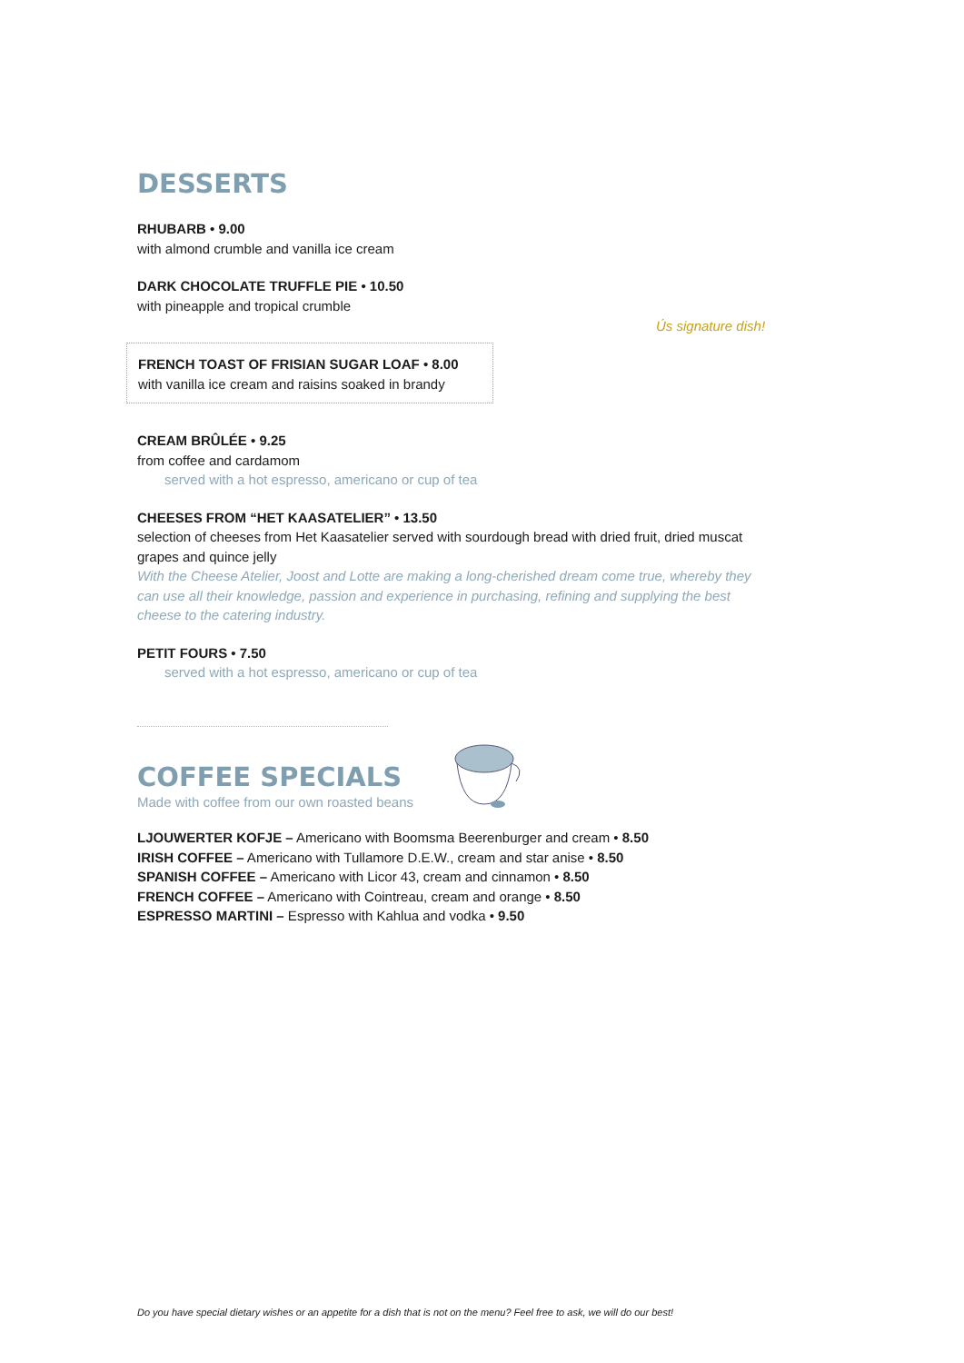DESSERTS
RHUBARB • 9.00
with almond crumble and vanilla ice cream
DARK CHOCOLATE TRUFFLE PIE • 10.50
with pineapple and tropical crumble
FRENCH TOAST OF FRISIAN SUGAR LOAF • 8.00
with vanilla ice cream and raisins soaked in brandy
Ús signature dish!
CREAM BRÛLÉE • 9.25
from coffee and cardamom
served with a hot espresso, americano or cup of tea
CHEESES FROM “HET KAASATELIER” • 13.50
selection of cheeses from Het Kaasatelier served with sourdough bread with dried fruit, dried muscat grapes and quince jelly
With the Cheese Atelier, Joost and Lotte are making a long-cherished dream come true, whereby they can use all their knowledge, passion and experience in purchasing, refining and supplying the best cheese to the catering industry.
PETIT FOURS • 7.50
served with a hot espresso, americano or cup of tea
COFFEE SPECIALS
Made with coffee from our own roasted beans
LJOUWERTER KOFJE – Americano with Boomsma Beerenburger and cream • 8.50
IRISH COFFEE – Americano with Tullamore D.E.W., cream and star anise • 8.50
SPANISH COFFEE – Americano with Licor 43, cream and cinnamon • 8.50
FRENCH COFFEE – Americano with Cointreau, cream and orange • 8.50
ESPRESSO MARTINI – Espresso with Kahlua and vodka • 9.50
Do you have special dietary wishes or an appetite for a dish that is not on the menu? Feel free to ask, we will do our best!